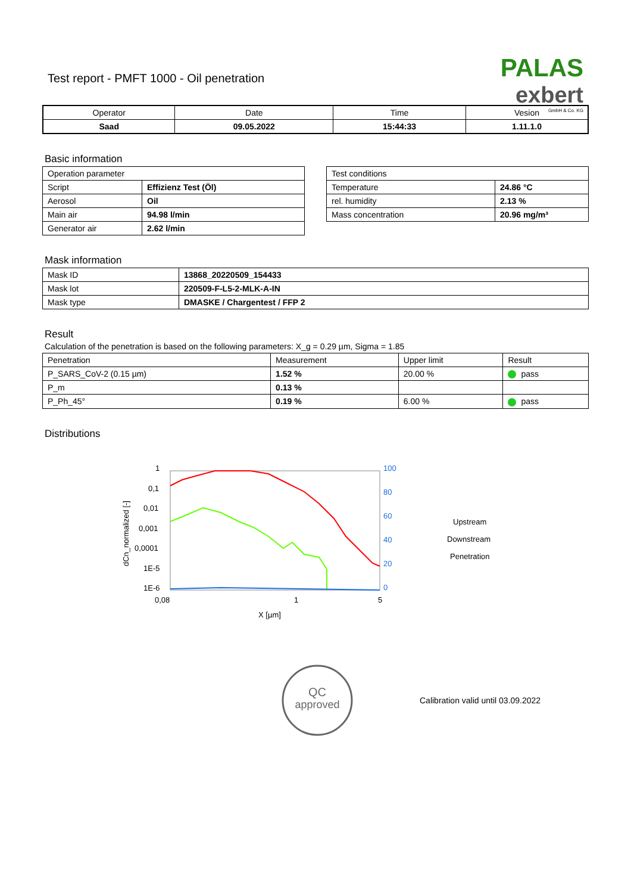Test report - PMFT 1000 - Oil penetration
PALAS
exbert
GmbH & Co. KG
| Operator | Date | Time | Vesion |
| --- | --- | --- | --- |
| Saad | 09.05.2022 | 15:44:33 | 1.11.1.0 |
Basic information
| Operation parameter | |
| Script | Effizienz Test (Öl) |
| Aerosol | Oil |
| Main air | 94.98 l/min |
| Generator air | 2.62 l/min |
| Test conditions | |
| Temperature | 24.86 °C |
| rel. humidity | 2.13 % |
| Mass concentration | 20.96 mg/m³ |
Mask information
| Mask ID | 13868_20220509_154433 |
| Mask lot | 220509-F-L5-2-MLK-A-IN |
| Mask type | DMASKE / Chargentest / FFP 2 |
Result
Calculation of the penetration is based on the following parameters: X_g = 0.29 µm, Sigma = 1.85
| Penetration | Measurement | Upper limit | Result |
| P_SARS_CoV-2 (0.15 µm) | 1.52 % | 20.00 % | pass |
| P_m | 0.13 % | | |
| P_Ph_45° | 0.19 % | 6.00 % | pass |
Distributions
1
0,1
0,01
0,001
0,0001
1E-5
1E-6
0,08
1
5
X [µm]
dCn_normalized [-]
100
80
60
40
20
0
Upstream
Downstream
Penetration
QC
approved
Calibration valid until 03.09.2022